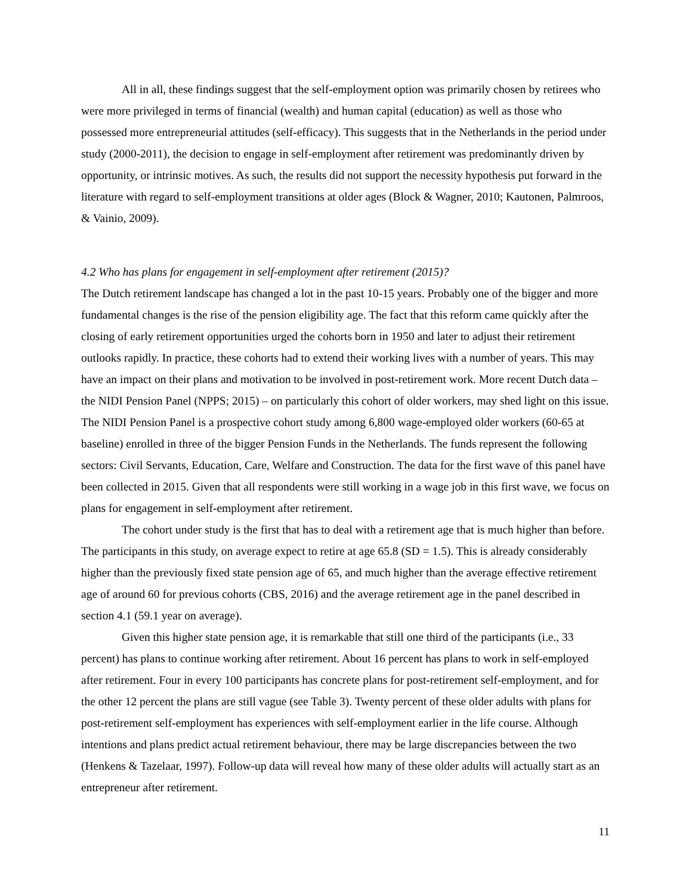All in all, these findings suggest that the self-employment option was primarily chosen by retirees who were more privileged in terms of financial (wealth) and human capital (education) as well as those who possessed more entrepreneurial attitudes (self-efficacy). This suggests that in the Netherlands in the period under study (2000-2011), the decision to engage in self-employment after retirement was predominantly driven by opportunity, or intrinsic motives. As such, the results did not support the necessity hypothesis put forward in the literature with regard to self-employment transitions at older ages (Block & Wagner, 2010; Kautonen, Palmroos, & Vainio, 2009).
4.2 Who has plans for engagement in self-employment after retirement (2015)?
The Dutch retirement landscape has changed a lot in the past 10-15 years. Probably one of the bigger and more fundamental changes is the rise of the pension eligibility age. The fact that this reform came quickly after the closing of early retirement opportunities urged the cohorts born in 1950 and later to adjust their retirement outlooks rapidly. In practice, these cohorts had to extend their working lives with a number of years. This may have an impact on their plans and motivation to be involved in post-retirement work. More recent Dutch data – the NIDI Pension Panel (NPPS; 2015) – on particularly this cohort of older workers, may shed light on this issue. The NIDI Pension Panel is a prospective cohort study among 6,800 wage-employed older workers (60-65 at baseline) enrolled in three of the bigger Pension Funds in the Netherlands. The funds represent the following sectors: Civil Servants, Education, Care, Welfare and Construction. The data for the first wave of this panel have been collected in 2015. Given that all respondents were still working in a wage job in this first wave, we focus on plans for engagement in self-employment after retirement.
The cohort under study is the first that has to deal with a retirement age that is much higher than before. The participants in this study, on average expect to retire at age 65.8 (SD = 1.5). This is already considerably higher than the previously fixed state pension age of 65, and much higher than the average effective retirement age of around 60 for previous cohorts (CBS, 2016) and the average retirement age in the panel described in section 4.1 (59.1 year on average).
Given this higher state pension age, it is remarkable that still one third of the participants (i.e., 33 percent) has plans to continue working after retirement. About 16 percent has plans to work in self-employed after retirement. Four in every 100 participants has concrete plans for post-retirement self-employment, and for the other 12 percent the plans are still vague (see Table 3). Twenty percent of these older adults with plans for post-retirement self-employment has experiences with self-employment earlier in the life course. Although intentions and plans predict actual retirement behaviour, there may be large discrepancies between the two (Henkens & Tazelaar, 1997). Follow-up data will reveal how many of these older adults will actually start as an entrepreneur after retirement.
11